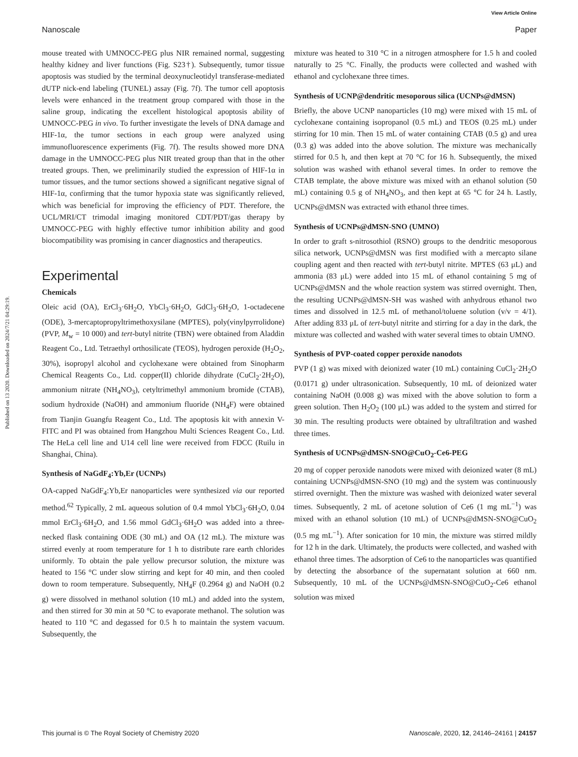View Article Online
Nanoscale Paper
Published on 13 2020. Downloaded on 2024/7/21 04:29:19.
mouse treated with UMNOCC-PEG plus NIR remained normal, suggesting healthy kidney and liver functions (Fig. S23†). Subsequently, tumor tissue apoptosis was studied by the terminal deoxynucleotidyl transferase-mediated dUTP nick-end labeling (TUNEL) assay (Fig. 7f). The tumor cell apoptosis levels were enhanced in the treatment group compared with those in the saline group, indicating the excellent histological apoptosis ability of UMNOCC-PEG in vivo. To further investigate the levels of DNA damage and HIF-1α, the tumor sections in each group were analyzed using immunofluorescence experiments (Fig. 7f). The results showed more DNA damage in the UMNOCC-PEG plus NIR treated group than that in the other treated groups. Then, we preliminarily studied the expression of HIF-1α in tumor tissues, and the tumor sections showed a significant negative signal of HIF-1α, confirming that the tumor hypoxia state was significantly relieved, which was beneficial for improving the efficiency of PDT. Therefore, the UCL/MRI/CT trimodal imaging monitored CDT/PDT/gas therapy by UMNOCC-PEG with highly effective tumor inhibition ability and good biocompatibility was promising in cancer diagnostics and therapeutics.
Experimental
Chemicals
Oleic acid (OA), ErCl<sub>3</sub>·6H<sub>2</sub>O, YbCl<sub>3</sub>·6H<sub>2</sub>O, GdCl<sub>3</sub>·6H<sub>2</sub>O, 1-octadecene (ODE), 3-mercaptopropyltrimethoxysilane (MPTES), poly(vinylpyrrolidone) (PVP, M<sub>w</sub> = 10 000) and tert-butyl nitrite (TBN) were obtained from Aladdin Reagent Co., Ltd. Tetraethyl orthosilicate (TEOS), hydrogen peroxide (H<sub>2</sub>O<sub>2</sub>, 30%), isopropyl alcohol and cyclohexane were obtained from Sinopharm Chemical Reagents Co., Ltd. copper(II) chloride dihydrate (CuCl<sub>2</sub>·2H<sub>2</sub>O), ammonium nitrate (NH<sub>4</sub>NO<sub>3</sub>), cetyltrimethyl ammonium bromide (CTAB), sodium hydroxide (NaOH) and ammonium fluoride (NH<sub>4</sub>F) were obtained from Tianjin Guangfu Reagent Co., Ltd. The apoptosis kit with annexin V-FITC and PI was obtained from Hangzhou Multi Sciences Reagent Co., Ltd. The HeLa cell line and U14 cell line were received from FDCC (Ruilu in Shanghai, China).
Synthesis of NaGdF<sub>4</sub>:Yb,Er (UCNPs)
OA-capped NaGdF<sub>4</sub>:Yb,Er nanoparticles were synthesized via our reported method.<sup>62</sup> Typically, 2 mL aqueous solution of 0.4 mmol YbCl<sub>3</sub>·6H<sub>2</sub>O, 0.04 mmol ErCl<sub>3</sub>·6H<sub>2</sub>O, and 1.56 mmol GdCl<sub>3</sub>·6H<sub>2</sub>O was added into a three-necked flask containing ODE (30 mL) and OA (12 mL). The mixture was stirred evenly at room temperature for 1 h to distribute rare earth chlorides uniformly. To obtain the pale yellow precursor solution, the mixture was heated to 156 °C under slow stirring and kept for 40 min, and then cooled down to room temperature. Subsequently, NH<sub>4</sub>F (0.2964 g) and NaOH (0.2 g) were dissolved in methanol solution (10 mL) and added into the system, and then stirred for 30 min at 50 °C to evaporate methanol. The solution was heated to 110 °C and degassed for 0.5 h to maintain the system vacuum. Subsequently, the
mixture was heated to 310 °C in a nitrogen atmosphere for 1.5 h and cooled naturally to 25 °C. Finally, the products were collected and washed with ethanol and cyclohexane three times.
Synthesis of UCNP@dendritic mesoporous silica (UCNPs@dMSN)
Briefly, the above UCNP nanoparticles (10 mg) were mixed with 15 mL of cyclohexane containing isopropanol (0.5 mL) and TEOS (0.25 mL) under stirring for 10 min. Then 15 mL of water containing CTAB (0.5 g) and urea (0.3 g) was added into the above solution. The mixture was mechanically stirred for 0.5 h, and then kept at 70 °C for 16 h. Subsequently, the mixed solution was washed with ethanol several times. In order to remove the CTAB template, the above mixture was mixed with an ethanol solution (50 mL) containing 0.5 g of NH<sub>4</sub>NO<sub>3</sub>, and then kept at 65 °C for 24 h. Lastly, UCNPs@dMSN was extracted with ethanol three times.
Synthesis of UCNPs@dMSN-SNO (UMNO)
In order to graft s-nitrosothiol (RSNO) groups to the dendritic mesoporous silica network, UCNPs@dMSN was first modified with a mercapto silane coupling agent and then reacted with tert-butyl nitrite. MPTES (63 μL) and ammonia (83 μL) were added into 15 mL of ethanol containing 5 mg of UCNPs@dMSN and the whole reaction system was stirred overnight. Then, the resulting UCNPs@dMSN-SH was washed with anhydrous ethanol two times and dissolved in 12.5 mL of methanol/toluene solution (v/v = 4/1). After adding 833 μL of tert-butyl nitrite and stirring for a day in the dark, the mixture was collected and washed with water several times to obtain UMNO.
Synthesis of PVP-coated copper peroxide nanodots
PVP (1 g) was mixed with deionized water (10 mL) containing CuCl<sub>2</sub>·2H<sub>2</sub>O (0.0171 g) under ultrasonication. Subsequently, 10 mL of deionized water containing NaOH (0.008 g) was mixed with the above solution to form a green solution. Then H<sub>2</sub>O<sub>2</sub> (100 μL) was added to the system and stirred for 30 min. The resulting products were obtained by ultrafiltration and washed three times.
Synthesis of UCNPs@dMSN-SNO@CuO<sub>2</sub>-Ce6-PEG
20 mg of copper peroxide nanodots were mixed with deionized water (8 mL) containing UCNPs@dMSN-SNO (10 mg) and the system was continuously stirred overnight. Then the mixture was washed with deionized water several times. Subsequently, 2 mL of acetone solution of Ce6 (1 mg mL<sup>−1</sup>) was mixed with an ethanol solution (10 mL) of UCNPs@dMSN-SNO@CuO<sub>2</sub> (0.5 mg mL<sup>−1</sup>). After sonication for 10 min, the mixture was stirred mildly for 12 h in the dark. Ultimately, the products were collected, and washed with ethanol three times. The adsorption of Ce6 to the nanoparticles was quantified by detecting the absorbance of the supernatant solution at 660 nm. Subsequently, 10 mL of the UCNPs@dMSN-SNO@CuO<sub>2</sub>-Ce6 ethanol solution was mixed
This journal is © The Royal Society of Chemistry 2020 Nanoscale, 2020, 12, 24146–24161 | 24157